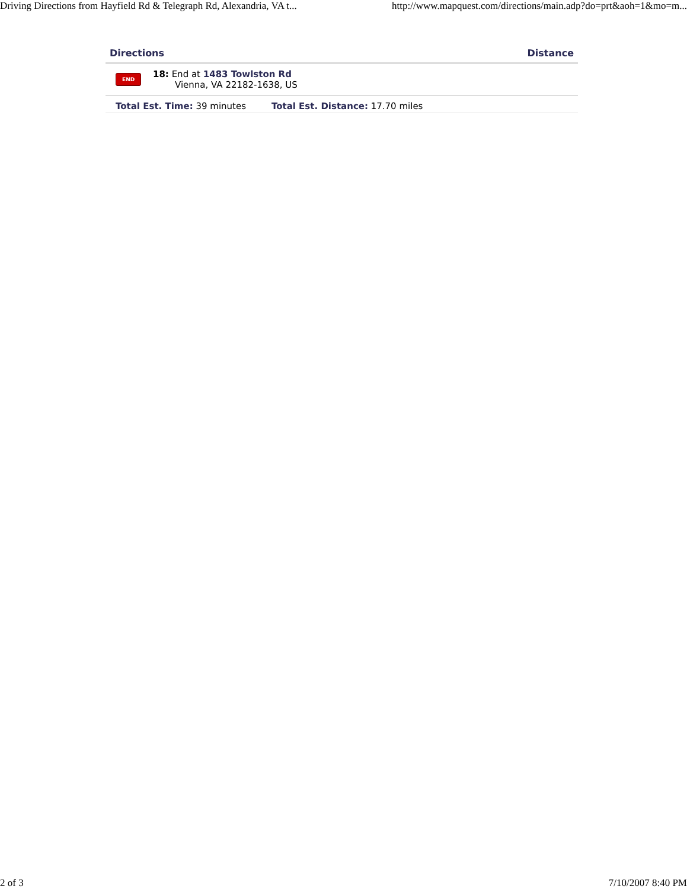Driving Directions from Hayfield Rd & Telegraph Rd, Alexandria, VA t... http://www.mapquest.com/directions/main.adp?do=prt&aoh=1&mo=m...
| Directions | | Distance |
| --- | --- | --- |
| END | 18: End at 1483 Towlston Rd Vienna, VA 22182-1638, US | |
| Total Est. Time: 39 minutes Total Est. Distance: 17.70 miles | | |
2 of 3 7/10/2007 8:40 PM